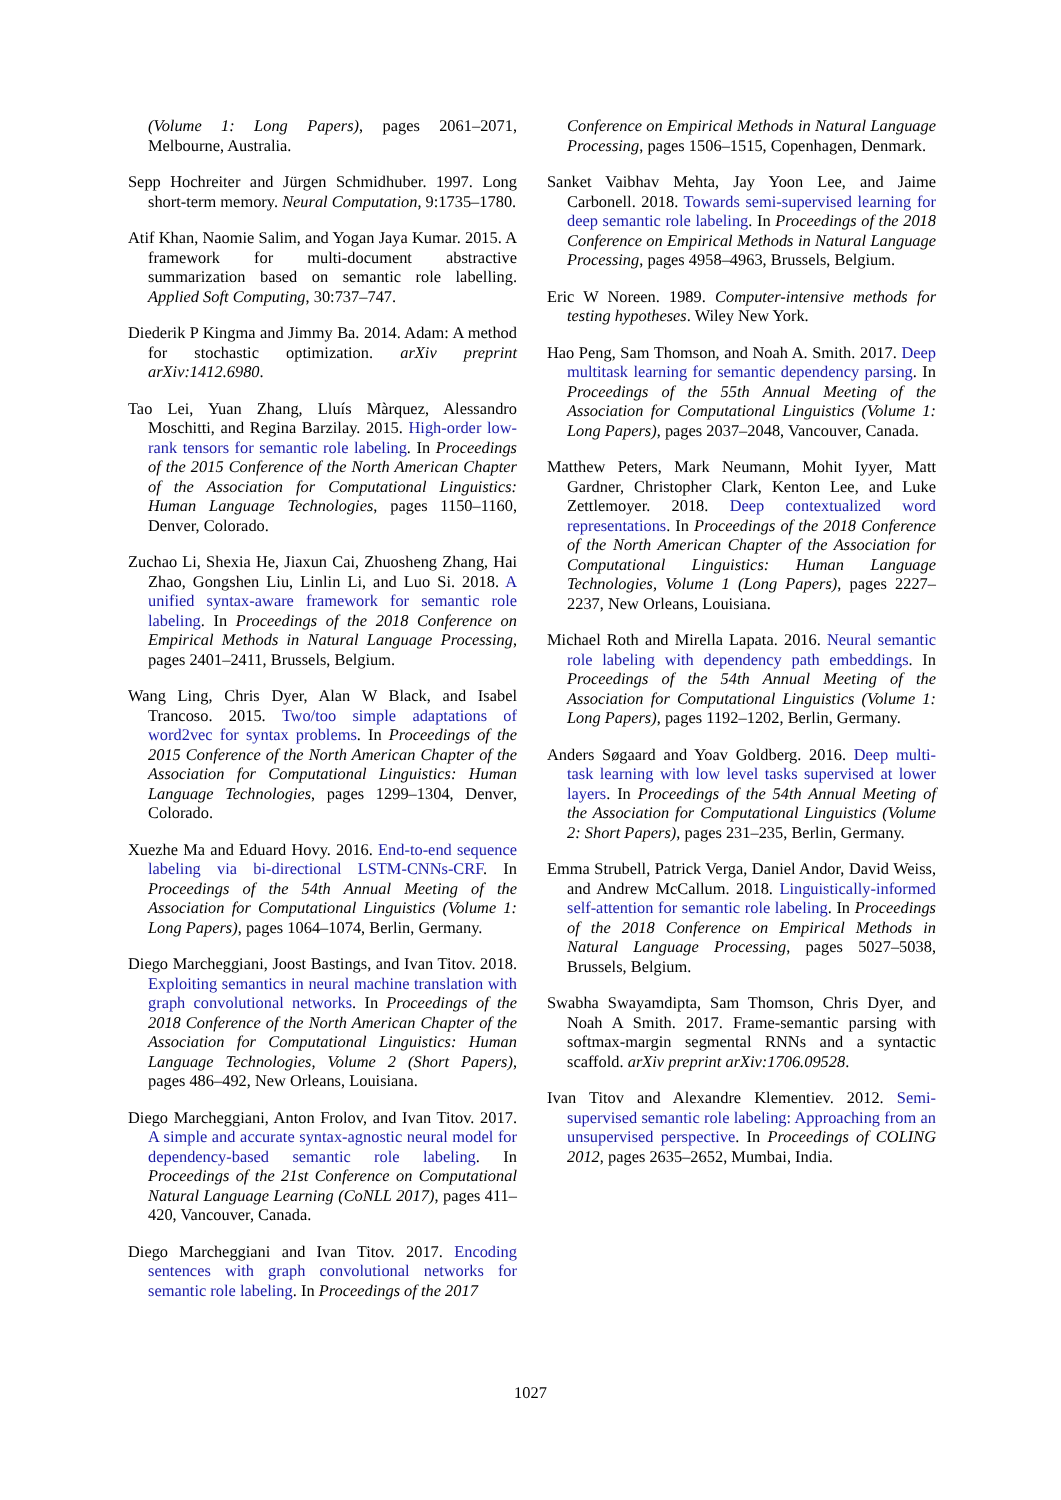(Volume 1: Long Papers), pages 2061–2071, Melbourne, Australia.
Sepp Hochreiter and Jürgen Schmidhuber. 1997. Long short-term memory. Neural Computation, 9:1735–1780.
Atif Khan, Naomie Salim, and Yogan Jaya Kumar. 2015. A framework for multi-document abstractive summarization based on semantic role labelling. Applied Soft Computing, 30:737–747.
Diederik P Kingma and Jimmy Ba. 2014. Adam: A method for stochastic optimization. arXiv preprint arXiv:1412.6980.
Tao Lei, Yuan Zhang, Lluís Màrquez, Alessandro Moschitti, and Regina Barzilay. 2015. High-order low-rank tensors for semantic role labeling. In Proceedings of the 2015 Conference of the North American Chapter of the Association for Computational Linguistics: Human Language Technologies, pages 1150–1160, Denver, Colorado.
Zuchao Li, Shexia He, Jiaxun Cai, Zhuosheng Zhang, Hai Zhao, Gongshen Liu, Linlin Li, and Luo Si. 2018. A unified syntax-aware framework for semantic role labeling. In Proceedings of the 2018 Conference on Empirical Methods in Natural Language Processing, pages 2401–2411, Brussels, Belgium.
Wang Ling, Chris Dyer, Alan W Black, and Isabel Trancoso. 2015. Two/too simple adaptations of word2vec for syntax problems. In Proceedings of the 2015 Conference of the North American Chapter of the Association for Computational Linguistics: Human Language Technologies, pages 1299–1304, Denver, Colorado.
Xuezhe Ma and Eduard Hovy. 2016. End-to-end sequence labeling via bi-directional LSTM-CNNs-CRF. In Proceedings of the 54th Annual Meeting of the Association for Computational Linguistics (Volume 1: Long Papers), pages 1064–1074, Berlin, Germany.
Diego Marcheggiani, Joost Bastings, and Ivan Titov. 2018. Exploiting semantics in neural machine translation with graph convolutional networks. In Proceedings of the 2018 Conference of the North American Chapter of the Association for Computational Linguistics: Human Language Technologies, Volume 2 (Short Papers), pages 486–492, New Orleans, Louisiana.
Diego Marcheggiani, Anton Frolov, and Ivan Titov. 2017. A simple and accurate syntax-agnostic neural model for dependency-based semantic role labeling. In Proceedings of the 21st Conference on Computational Natural Language Learning (CoNLL 2017), pages 411–420, Vancouver, Canada.
Diego Marcheggiani and Ivan Titov. 2017. Encoding sentences with graph convolutional networks for semantic role labeling. In Proceedings of the 2017
Conference on Empirical Methods in Natural Language Processing, pages 1506–1515, Copenhagen, Denmark.
Sanket Vaibhav Mehta, Jay Yoon Lee, and Jaime Carbonell. 2018. Towards semi-supervised learning for deep semantic role labeling. In Proceedings of the 2018 Conference on Empirical Methods in Natural Language Processing, pages 4958–4963, Brussels, Belgium.
Eric W Noreen. 1989. Computer-intensive methods for testing hypotheses. Wiley New York.
Hao Peng, Sam Thomson, and Noah A. Smith. 2017. Deep multitask learning for semantic dependency parsing. In Proceedings of the 55th Annual Meeting of the Association for Computational Linguistics (Volume 1: Long Papers), pages 2037–2048, Vancouver, Canada.
Matthew Peters, Mark Neumann, Mohit Iyyer, Matt Gardner, Christopher Clark, Kenton Lee, and Luke Zettlemoyer. 2018. Deep contextualized word representations. In Proceedings of the 2018 Conference of the North American Chapter of the Association for Computational Linguistics: Human Language Technologies, Volume 1 (Long Papers), pages 2227–2237, New Orleans, Louisiana.
Michael Roth and Mirella Lapata. 2016. Neural semantic role labeling with dependency path embeddings. In Proceedings of the 54th Annual Meeting of the Association for Computational Linguistics (Volume 1: Long Papers), pages 1192–1202, Berlin, Germany.
Anders Søgaard and Yoav Goldberg. 2016. Deep multi-task learning with low level tasks supervised at lower layers. In Proceedings of the 54th Annual Meeting of the Association for Computational Linguistics (Volume 2: Short Papers), pages 231–235, Berlin, Germany.
Emma Strubell, Patrick Verga, Daniel Andor, David Weiss, and Andrew McCallum. 2018. Linguistically-informed self-attention for semantic role labeling. In Proceedings of the 2018 Conference on Empirical Methods in Natural Language Processing, pages 5027–5038, Brussels, Belgium.
Swabha Swayamdipta, Sam Thomson, Chris Dyer, and Noah A Smith. 2017. Frame-semantic parsing with softmax-margin segmental RNNs and a syntactic scaffold. arXiv preprint arXiv:1706.09528.
Ivan Titov and Alexandre Klementiev. 2012. Semi-supervised semantic role labeling: Approaching from an unsupervised perspective. In Proceedings of COLING 2012, pages 2635–2652, Mumbai, India.
1027